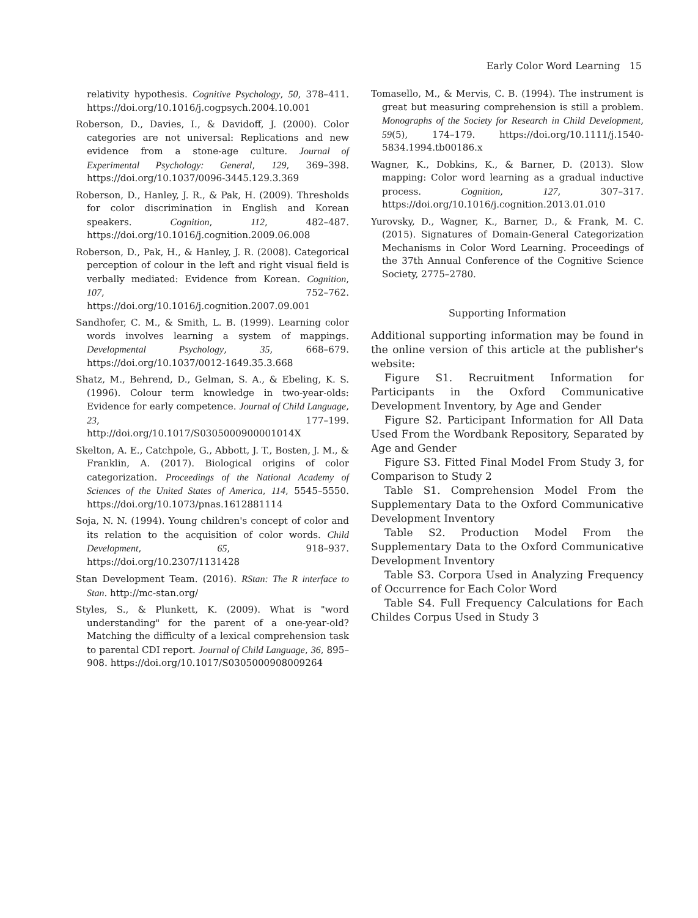Early Color Word Learning 15
relativity hypothesis. Cognitive Psychology, 50, 378–411. https://doi.org/10.1016/j.cogpsych.2004.10.001
Roberson, D., Davies, I., & Davidoff, J. (2000). Color categories are not universal: Replications and new evidence from a stone-age culture. Journal of Experimental Psychology: General, 129, 369–398. https://doi.org/10.1037/0096-3445.129.3.369
Roberson, D., Hanley, J. R., & Pak, H. (2009). Thresholds for color discrimination in English and Korean speakers. Cognition, 112, 482–487. https://doi.org/10.1016/j.cognition.2009.06.008
Roberson, D., Pak, H., & Hanley, J. R. (2008). Categorical perception of colour in the left and right visual field is verbally mediated: Evidence from Korean. Cognition, 107, 752–762. https://doi.org/10.1016/j.cognition.2007.09.001
Sandhofer, C. M., & Smith, L. B. (1999). Learning color words involves learning a system of mappings. Developmental Psychology, 35, 668–679. https://doi.org/10.1037/0012-1649.35.3.668
Shatz, M., Behrend, D., Gelman, S. A., & Ebeling, K. S. (1996). Colour term knowledge in two-year-olds: Evidence for early competence. Journal of Child Language, 23, 177–199. http://doi.org/10.1017/S0305000900001014X
Skelton, A. E., Catchpole, G., Abbott, J. T., Bosten, J. M., & Franklin, A. (2017). Biological origins of color categorization. Proceedings of the National Academy of Sciences of the United States of America, 114, 5545–5550. https://doi.org/10.1073/pnas.1612881114
Soja, N. N. (1994). Young children's concept of color and its relation to the acquisition of color words. Child Development, 65, 918–937. https://doi.org/10.2307/1131428
Stan Development Team. (2016). RStan: The R interface to Stan. http://mc-stan.org/
Styles, S., & Plunkett, K. (2009). What is "word understanding" for the parent of a one-year-old? Matching the difficulty of a lexical comprehension task to parental CDI report. Journal of Child Language, 36, 895–908. https://doi.org/10.1017/S0305000908009264
Tomasello, M., & Mervis, C. B. (1994). The instrument is great but measuring comprehension is still a problem. Monographs of the Society for Research in Child Development, 59(5), 174–179. https://doi.org/10.1111/j.1540-5834.1994.tb00186.x
Wagner, K., Dobkins, K., & Barner, D. (2013). Slow mapping: Color word learning as a gradual inductive process. Cognition, 127, 307–317. https://doi.org/10.1016/j.cognition.2013.01.010
Yurovsky, D., Wagner, K., Barner, D., & Frank, M. C. (2015). Signatures of Domain-General Categorization Mechanisms in Color Word Learning. Proceedings of the 37th Annual Conference of the Cognitive Science Society, 2775–2780.
Supporting Information
Additional supporting information may be found in the online version of this article at the publisher's website:
Figure S1. Recruitment Information for Participants in the Oxford Communicative Development Inventory, by Age and Gender
Figure S2. Participant Information for All Data Used From the Wordbank Repository, Separated by Age and Gender
Figure S3. Fitted Final Model From Study 3, for Comparison to Study 2
Table S1. Comprehension Model From the Supplementary Data to the Oxford Communicative Development Inventory
Table S2. Production Model From the Supplementary Data to the Oxford Communicative Development Inventory
Table S3. Corpora Used in Analyzing Frequency of Occurrence for Each Color Word
Table S4. Full Frequency Calculations for Each Childes Corpus Used in Study 3